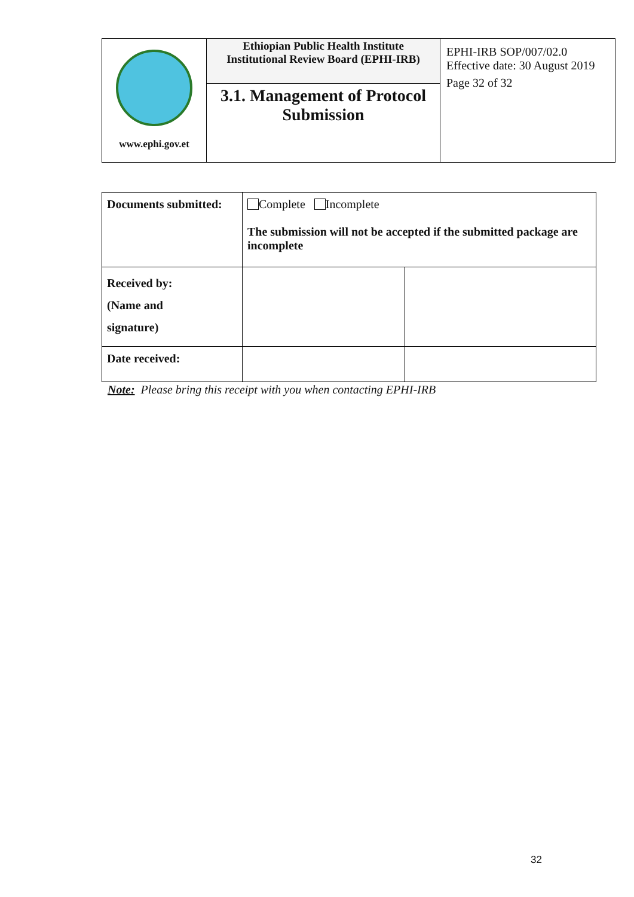| www.ephi.gov.et | Ethiopian Public Health Institute Institutional Review Board (EPHI-IRB) | EPHI-IRB SOP/007/02.0 Effective date: 30 August 2019 Page 32 of 32 |
| | 3.1. Management of Protocol Submission | |
| Documents submitted: | Complete Incomplete The submission will not be accepted if the submitted package are incomplete | |
| Received by: (Name and signature) | | |
| Date received: | | |
Note: Please bring this receipt with you when contacting EPHI-IRB
32